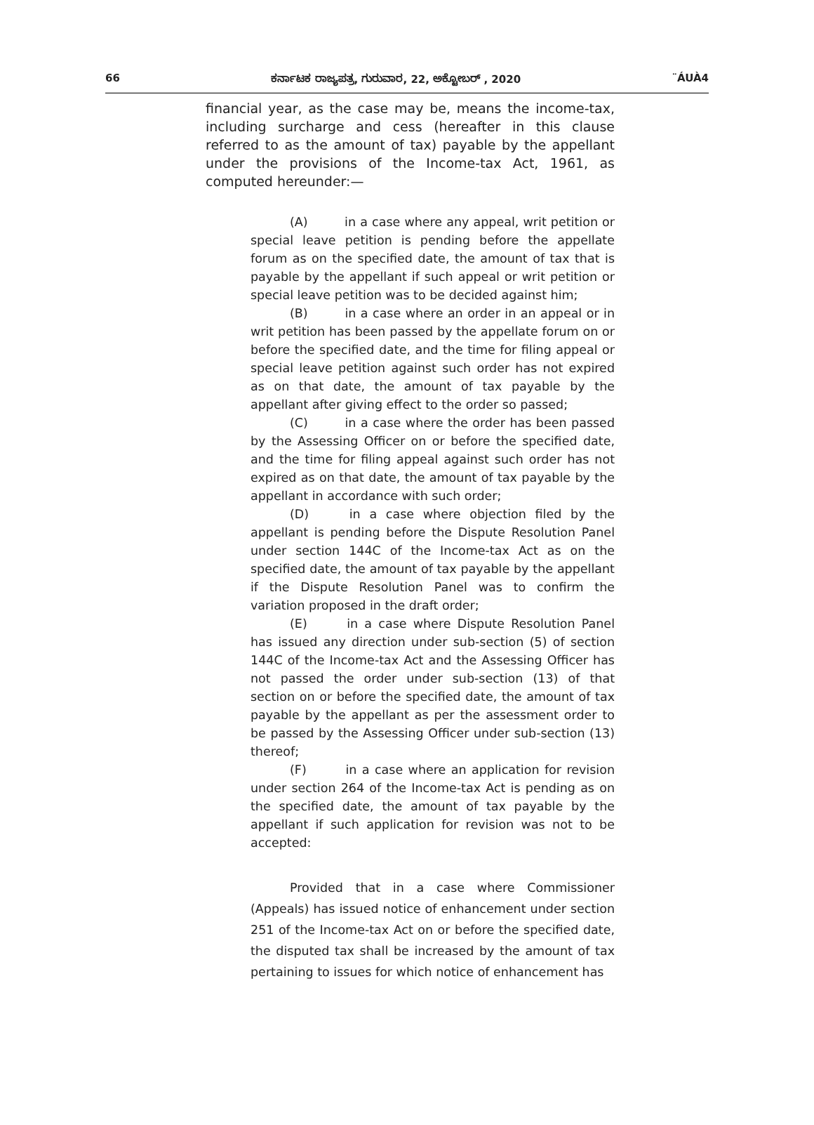66 ಕರ್ನಾಟಕ ರಾಜ್ಯಪತ್ರ, ಗುರುವಾರ, 22, ಅಕ್ಟೋಬರ್ , 2020 ¨ÁUÀ4
financial year, as the case may be, means the income-tax, including surcharge and cess (hereafter in this clause referred to as the amount of tax) payable by the appellant under the provisions of the Income-tax Act, 1961, as computed hereunder:—
(A) in a case where any appeal, writ petition or special leave petition is pending before the appellate forum as on the specified date, the amount of tax that is payable by the appellant if such appeal or writ petition or special leave petition was to be decided against him;
(B) in a case where an order in an appeal or in writ petition has been passed by the appellate forum on or before the specified date, and the time for filing appeal or special leave petition against such order has not expired as on that date, the amount of tax payable by the appellant after giving effect to the order so passed;
(C) in a case where the order has been passed by the Assessing Officer on or before the specified date, and the time for filing appeal against such order has not expired as on that date, the amount of tax payable by the appellant in accordance with such order;
(D) in a case where objection filed by the appellant is pending before the Dispute Resolution Panel under section 144C of the Income-tax Act as on the specified date, the amount of tax payable by the appellant if the Dispute Resolution Panel was to confirm the variation proposed in the draft order;
(E) in a case where Dispute Resolution Panel has issued any direction under sub-section (5) of section 144C of the Income-tax Act and the Assessing Officer has not passed the order under sub-section (13) of that section on or before the specified date, the amount of tax payable by the appellant as per the assessment order to be passed by the Assessing Officer under sub-section (13) thereof;
(F) in a case where an application for revision under section 264 of the Income-tax Act is pending as on the specified date, the amount of tax payable by the appellant if such application for revision was not to be accepted:
Provided that in a case where Commissioner (Appeals) has issued notice of enhancement under section 251 of the Income-tax Act on or before the specified date, the disputed tax shall be increased by the amount of tax pertaining to issues for which notice of enhancement has